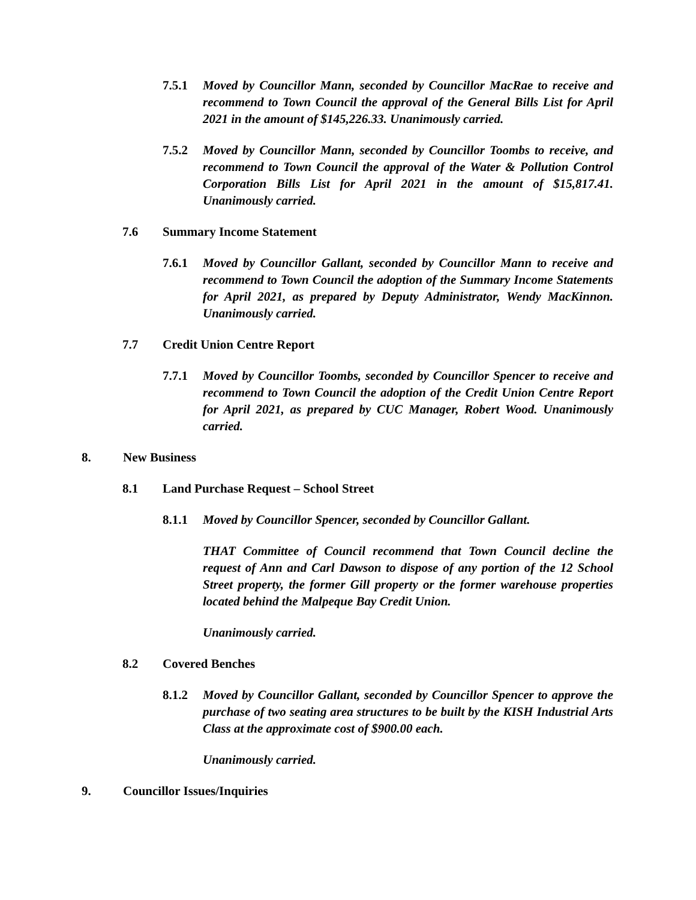7.5.1 Moved by Councillor Mann, seconded by Councillor MacRae to receive and recommend to Town Council the approval of the General Bills List for April 2021 in the amount of $145,226.33. Unanimously carried.
7.5.2 Moved by Councillor Mann, seconded by Councillor Toombs to receive, and recommend to Town Council the approval of the Water & Pollution Control Corporation Bills List for April 2021 in the amount of $15,817.41. Unanimously carried.
7.6 Summary Income Statement
7.6.1 Moved by Councillor Gallant, seconded by Councillor Mann to receive and recommend to Town Council the adoption of the Summary Income Statements for April 2021, as prepared by Deputy Administrator, Wendy MacKinnon. Unanimously carried.
7.7 Credit Union Centre Report
7.7.1 Moved by Councillor Toombs, seconded by Councillor Spencer to receive and recommend to Town Council the adoption of the Credit Union Centre Report for April 2021, as prepared by CUC Manager, Robert Wood. Unanimously carried.
8. New Business
8.1 Land Purchase Request – School Street
8.1.1 Moved by Councillor Spencer, seconded by Councillor Gallant.
THAT Committee of Council recommend that Town Council decline the request of Ann and Carl Dawson to dispose of any portion of the 12 School Street property, the former Gill property or the former warehouse properties located behind the Malpeque Bay Credit Union.
Unanimously carried.
8.2 Covered Benches
8.1.2 Moved by Councillor Gallant, seconded by Councillor Spencer to approve the purchase of two seating area structures to be built by the KISH Industrial Arts Class at the approximate cost of $900.00 each.
Unanimously carried.
9. Councillor Issues/Inquiries